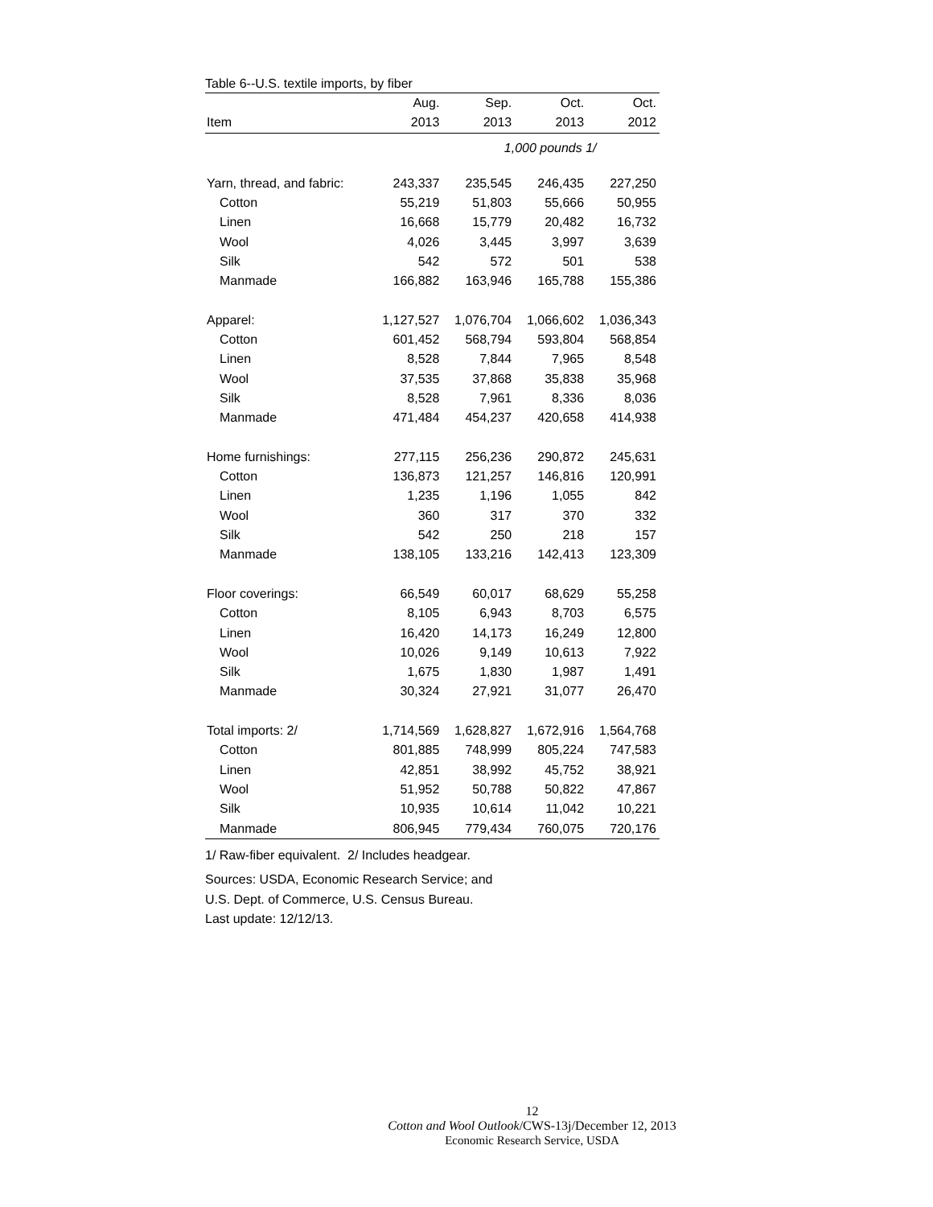Table 6--U.S. textile imports, by fiber
| | Aug. | Sep. | Oct. | Oct. |
| --- | --- | --- | --- | --- |
| Item | 2013 | 2013 | 2013 | 2012 |
| | | 1,000 pounds 1/ | | |
| Yarn, thread, and fabric: | 243,337 | 235,545 | 246,435 | 227,250 |
| Cotton | 55,219 | 51,803 | 55,666 | 50,955 |
| Linen | 16,668 | 15,779 | 20,482 | 16,732 |
| Wool | 4,026 | 3,445 | 3,997 | 3,639 |
| Silk | 542 | 572 | 501 | 538 |
| Manmade | 166,882 | 163,946 | 165,788 | 155,386 |
| Apparel: | 1,127,527 | 1,076,704 | 1,066,602 | 1,036,343 |
| Cotton | 601,452 | 568,794 | 593,804 | 568,854 |
| Linen | 8,528 | 7,844 | 7,965 | 8,548 |
| Wool | 37,535 | 37,868 | 35,838 | 35,968 |
| Silk | 8,528 | 7,961 | 8,336 | 8,036 |
| Manmade | 471,484 | 454,237 | 420,658 | 414,938 |
| Home furnishings: | 277,115 | 256,236 | 290,872 | 245,631 |
| Cotton | 136,873 | 121,257 | 146,816 | 120,991 |
| Linen | 1,235 | 1,196 | 1,055 | 842 |
| Wool | 360 | 317 | 370 | 332 |
| Silk | 542 | 250 | 218 | 157 |
| Manmade | 138,105 | 133,216 | 142,413 | 123,309 |
| Floor coverings: | 66,549 | 60,017 | 68,629 | 55,258 |
| Cotton | 8,105 | 6,943 | 8,703 | 6,575 |
| Linen | 16,420 | 14,173 | 16,249 | 12,800 |
| Wool | 10,026 | 9,149 | 10,613 | 7,922 |
| Silk | 1,675 | 1,830 | 1,987 | 1,491 |
| Manmade | 30,324 | 27,921 | 31,077 | 26,470 |
| Total imports: 2/ | 1,714,569 | 1,628,827 | 1,672,916 | 1,564,768 |
| Cotton | 801,885 | 748,999 | 805,224 | 747,583 |
| Linen | 42,851 | 38,992 | 45,752 | 38,921 |
| Wool | 51,952 | 50,788 | 50,822 | 47,867 |
| Silk | 10,935 | 10,614 | 11,042 | 10,221 |
| Manmade | 806,945 | 779,434 | 760,075 | 720,176 |
1/ Raw-fiber equivalent. 2/ Includes headgear.
Sources: USDA, Economic Research Service; and
U.S. Dept. of Commerce, U.S. Census Bureau.
Last update: 12/12/13.
12
Cotton and Wool Outlook/CWS-13j/December 12, 2013
Economic Research Service, USDA